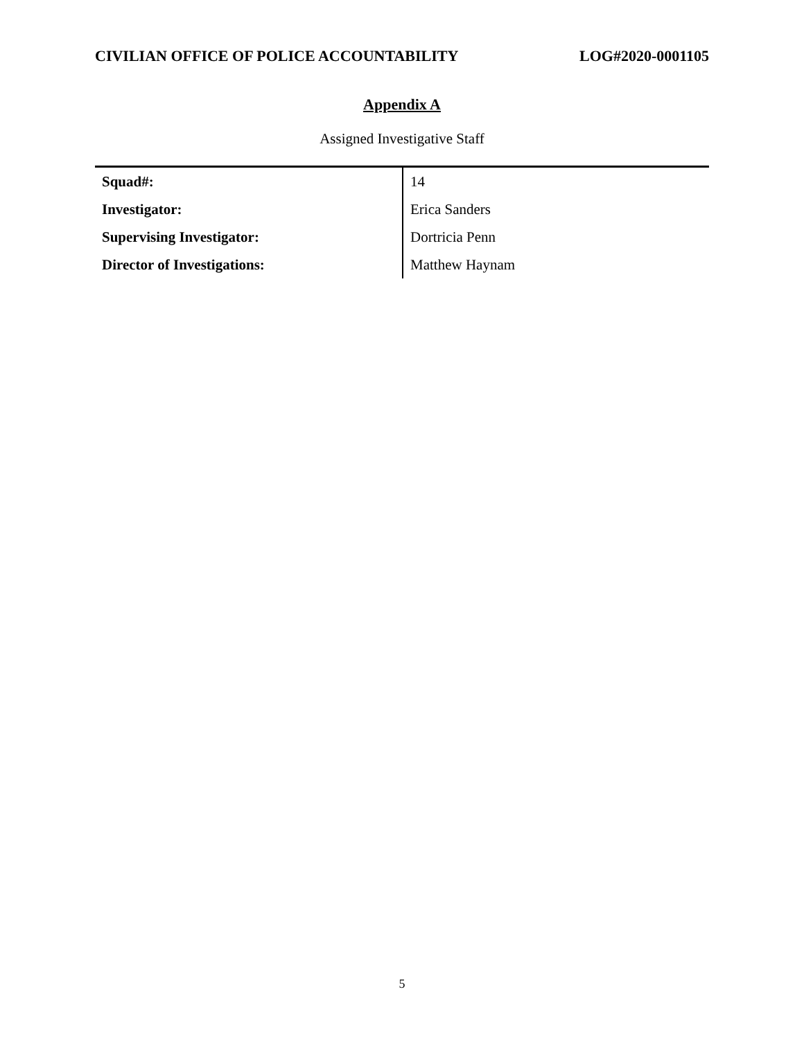CIVILIAN OFFICE OF POLICE ACCOUNTABILITY LOG#2020-0001105
Appendix A
Assigned Investigative Staff
| Squad#: | 14 |
| Investigator: | Erica Sanders |
| Supervising Investigator: | Dortricia Penn |
| Director of Investigations: | Matthew Haynam |
5